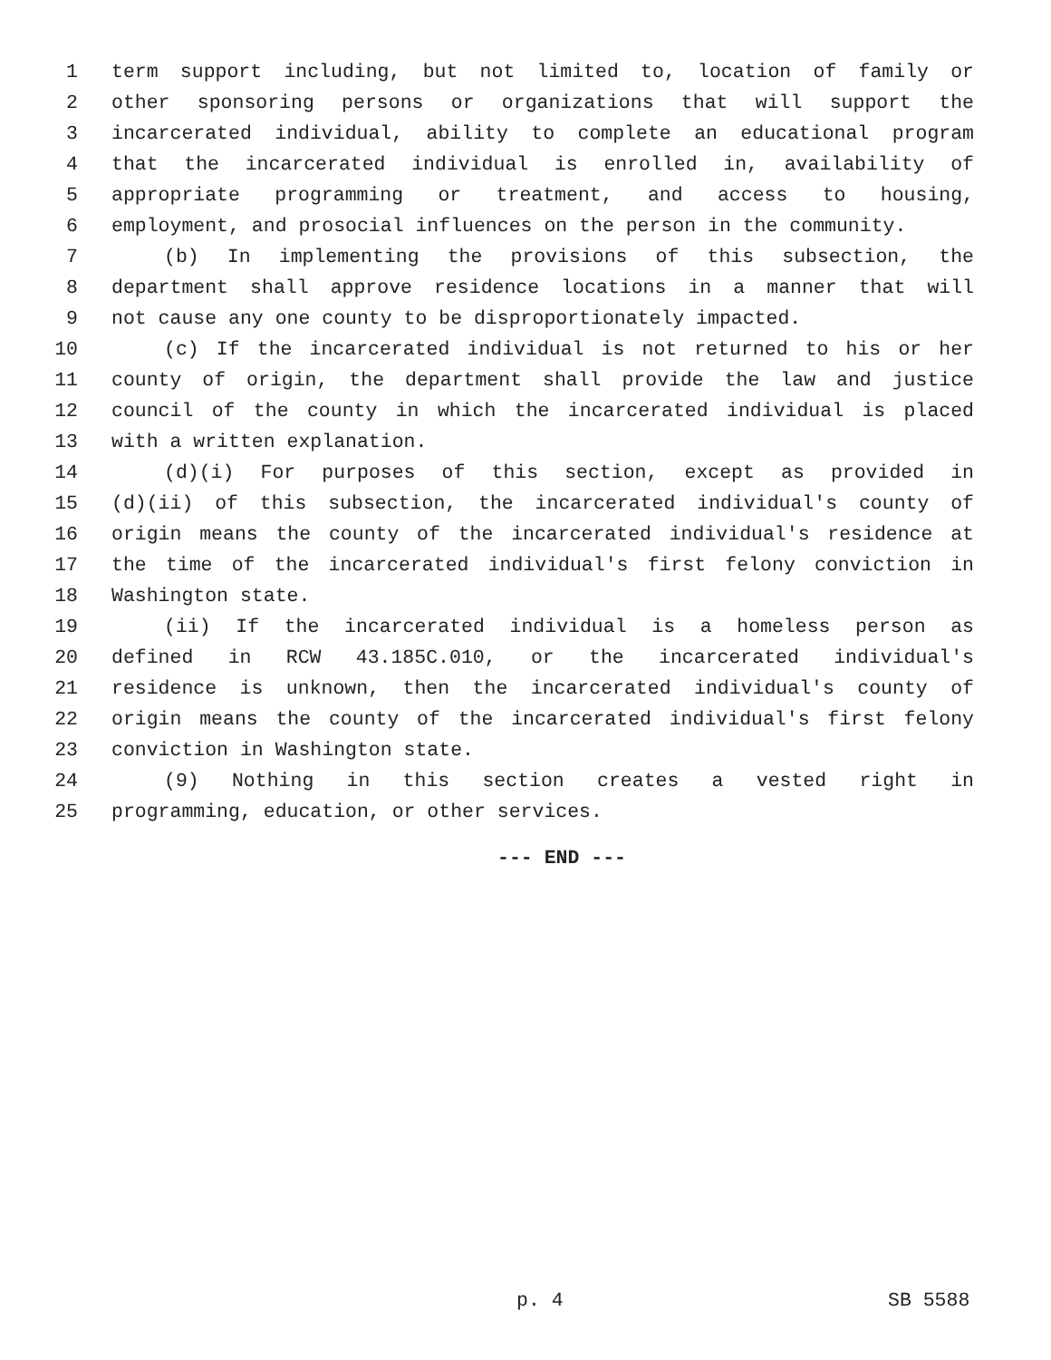1 term support including, but not limited to, location of family or
2 other sponsoring persons or organizations that will support the
3 incarcerated individual, ability to complete an educational program
4 that the incarcerated individual is enrolled in, availability of
5 appropriate programming or treatment, and access to housing,
6 employment, and prosocial influences on the person in the community.
7 (b) In implementing the provisions of this subsection, the
8 department shall approve residence locations in a manner that will
9 not cause any one county to be disproportionately impacted.
10 (c) If the incarcerated individual is not returned to his or her
11 county of origin, the department shall provide the law and justice
12 council of the county in which the incarcerated individual is placed
13 with a written explanation.
14 (d)(i) For purposes of this section, except as provided in
15 (d)(ii) of this subsection, the incarcerated individual's county of
16 origin means the county of the incarcerated individual's residence at
17 the time of the incarcerated individual's first felony conviction in
18 Washington state.
19 (ii) If the incarcerated individual is a homeless person as
20 defined in RCW 43.185C.010, or the incarcerated individual's
21 residence is unknown, then the incarcerated individual's county of
22 origin means the county of the incarcerated individual's first felony
23 conviction in Washington state.
24 (9) Nothing in this section creates a vested right in
25 programming, education, or other services.
--- END ---
p. 4 SB 5588